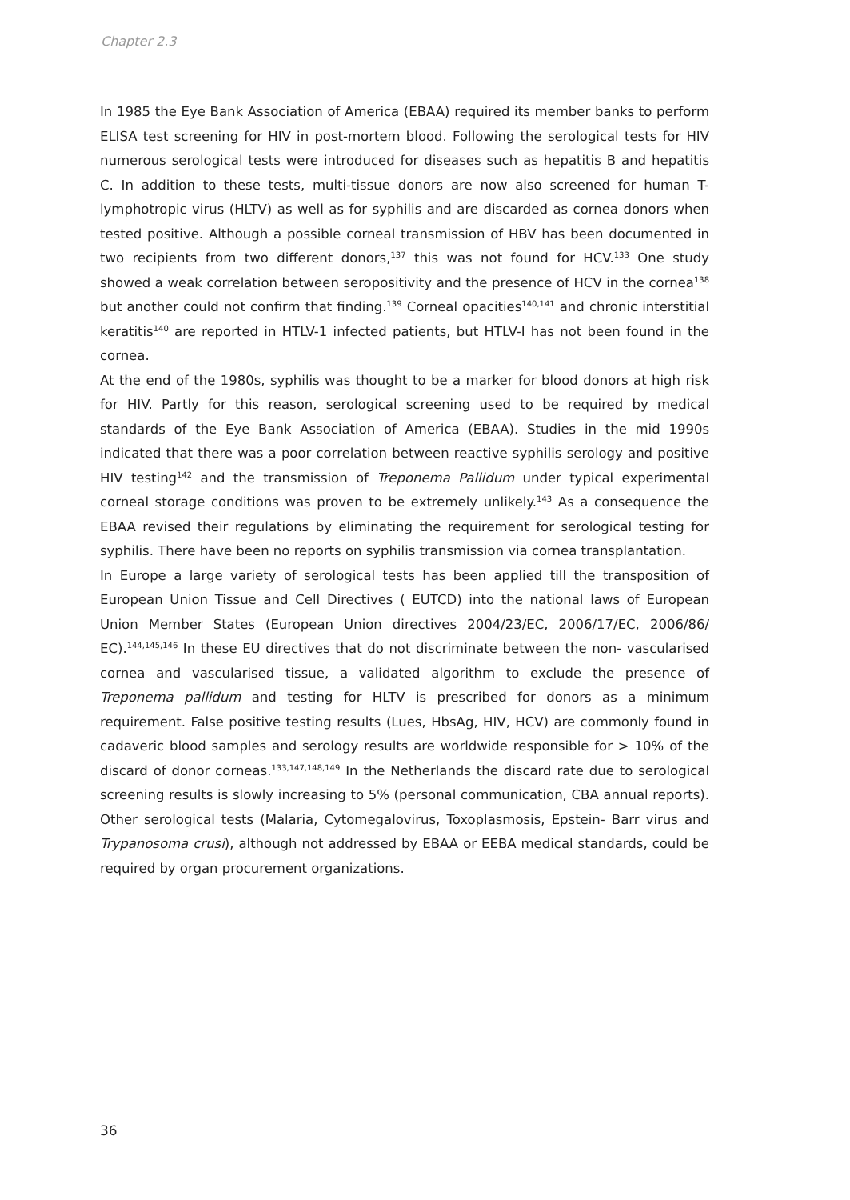Chapter 2.3
In 1985 the Eye Bank Association of America (EBAA) required its member banks to perform ELISA test screening for HIV in post-mortem blood. Following the serological tests for HIV numerous serological tests were introduced for diseases such as hepatitis B and hepatitis C. In addition to these tests, multi-tissue donors are now also screened for human T-lymphotropic virus (HLTV) as well as for syphilis and are discarded as cornea donors when tested positive. Although a possible corneal transmission of HBV has been documented in two recipients from two different donors,<sup>137</sup> this was not found for HCV.<sup>133</sup> One study showed a weak correlation between seropositivity and the presence of HCV in the cornea<sup>138</sup> but another could not confirm that finding.<sup>139</sup> Corneal opacities<sup>140,141</sup> and chronic interstitial keratitis<sup>140</sup> are reported in HTLV-1 infected patients, but HTLV-I has not been found in the cornea.
At the end of the 1980s, syphilis was thought to be a marker for blood donors at high risk for HIV. Partly for this reason, serological screening used to be required by medical standards of the Eye Bank Association of America (EBAA). Studies in the mid 1990s indicated that there was a poor correlation between reactive syphilis serology and positive HIV testing<sup>142</sup> and the transmission of Treponema Pallidum under typical experimental corneal storage conditions was proven to be extremely unlikely.<sup>143</sup> As a consequence the EBAA revised their regulations by eliminating the requirement for serological testing for syphilis. There have been no reports on syphilis transmission via cornea transplantation.
In Europe a large variety of serological tests has been applied till the transposition of European Union Tissue and Cell Directives ( EUTCD) into the national laws of European Union Member States (European Union directives 2004/23/EC, 2006/17/EC, 2006/86/ EC).<sup>144,145,146</sup> In these EU directives that do not discriminate between the non- vascularised cornea and vascularised tissue, a validated algorithm to exclude the presence of Treponema pallidum and testing for HLTV is prescribed for donors as a minimum requirement. False positive testing results (Lues, HbsAg, HIV, HCV) are commonly found in cadaveric blood samples and serology results are worldwide responsible for > 10% of the discard of donor corneas.<sup>133,147,148,149</sup> In the Netherlands the discard rate due to serological screening results is slowly increasing to 5% (personal communication, CBA annual reports). Other serological tests (Malaria, Cytomegalovirus, Toxoplasmosis, Epstein- Barr virus and Trypanosoma crusi), although not addressed by EBAA or EEBA medical standards, could be required by organ procurement organizations.
36